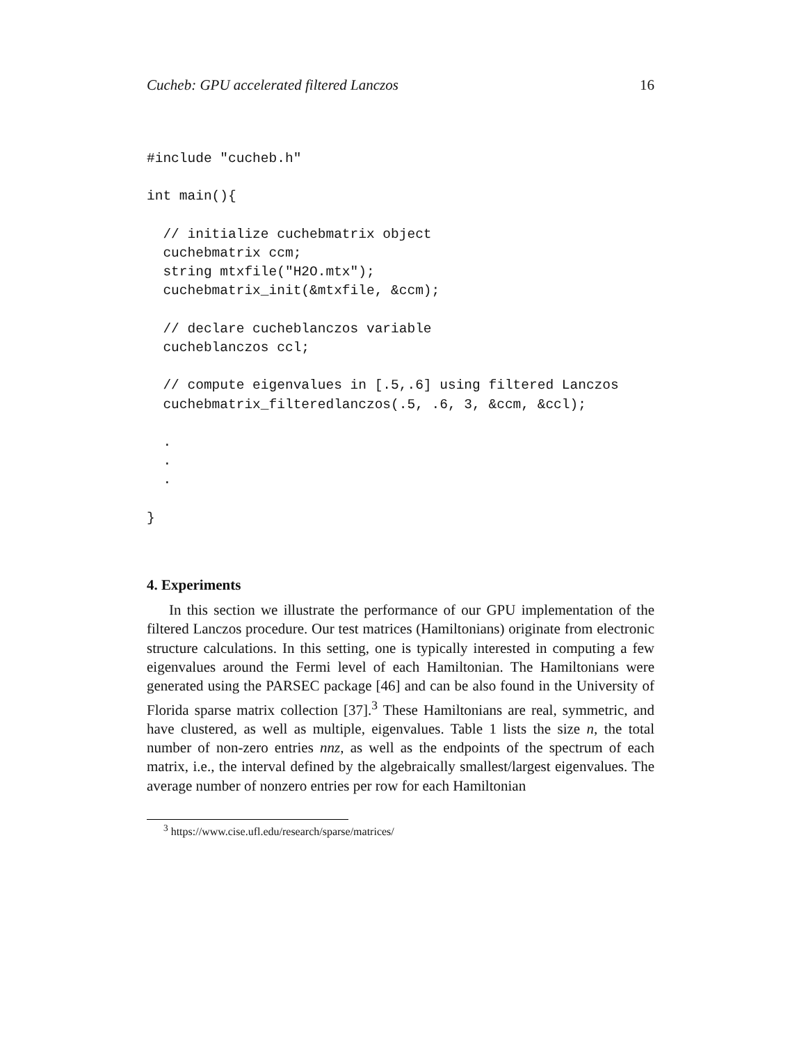Cucheb: GPU accelerated filtered Lanczos 16
#include "cucheb.h"

int main(){

  // initialize cuchebmatrix object
  cuchebmatrix ccm;
  string mtxfile("H2O.mtx");
  cuchebmatrix_init(&mtxfile, &ccm);

  // declare cucheblanczos variable
  cucheblanczos ccl;

  // compute eigenvalues in [.5,.6] using filtered Lanczos
  cuchebmatrix_filteredlanczos(.5, .6, 3, &ccm, &ccl);

  .
  .
  .

}
4. Experiments
In this section we illustrate the performance of our GPU implementation of the filtered Lanczos procedure. Our test matrices (Hamiltonians) originate from electronic structure calculations. In this setting, one is typically interested in computing a few eigenvalues around the Fermi level of each Hamiltonian. The Hamiltonians were generated using the PARSEC package [46] and can be also found in the University of Florida sparse matrix collection [37].<sup>3</sup> These Hamiltonians are real, symmetric, and have clustered, as well as multiple, eigenvalues. Table 1 lists the size n, the total number of non-zero entries nnz, as well as the endpoints of the spectrum of each matrix, i.e., the interval defined by the algebraically smallest/largest eigenvalues. The average number of nonzero entries per row for each Hamiltonian
<sup>3</sup> https://www.cise.ufl.edu/research/sparse/matrices/